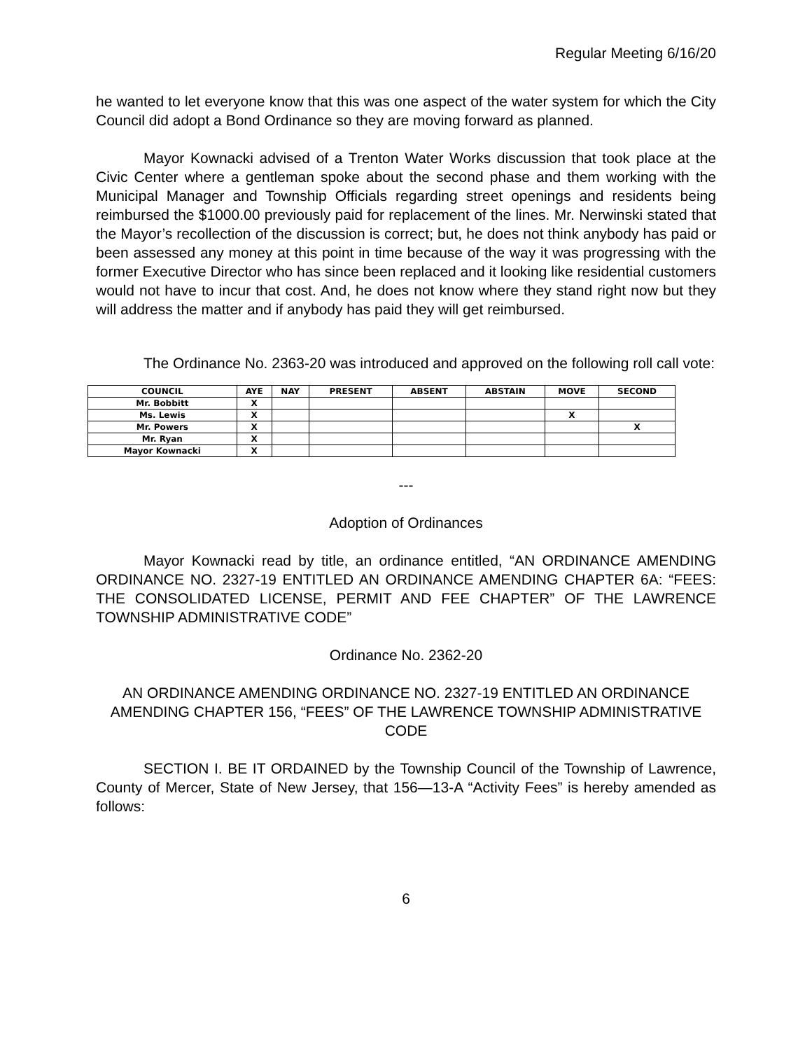Regular Meeting 6/16/20
he wanted to let everyone know that this was one aspect of the water system for which the City Council did adopt a Bond Ordinance so they are moving forward as planned.
Mayor Kownacki advised of a Trenton Water Works discussion that took place at the Civic Center where a gentleman spoke about the second phase and them working with the Municipal Manager and Township Officials regarding street openings and residents being reimbursed the $1000.00 previously paid for replacement of the lines. Mr. Nerwinski stated that the Mayor’s recollection of the discussion is correct; but, he does not think anybody has paid or been assessed any money at this point in time because of the way it was progressing with the former Executive Director who has since been replaced and it looking like residential customers would not have to incur that cost. And, he does not know where they stand right now but they will address the matter and if anybody has paid they will get reimbursed.
The Ordinance No. 2363-20 was introduced and approved on the following roll call vote:
| COUNCIL | AYE | NAY | PRESENT | ABSENT | ABSTAIN | MOVE | SECOND |
| --- | --- | --- | --- | --- | --- | --- | --- |
| Mr. Bobbitt | X | | | | | | |
| Ms. Lewis | X | | | | | X | |
| Mr. Powers | X | | | | | | X |
| Mr. Ryan | X | | | | | | |
| Mayor Kownacki | X | | | | | | |
---
Adoption of Ordinances
Mayor Kownacki read by title, an ordinance entitled, “AN ORDINANCE AMENDING ORDINANCE NO. 2327-19 ENTITLED AN ORDINANCE AMENDING CHAPTER 6A: “FEES: THE CONSOLIDATED LICENSE, PERMIT AND FEE CHAPTER” OF THE LAWRENCE TOWNSHIP ADMINISTRATIVE CODE”
Ordinance No. 2362-20
AN ORDINANCE AMENDING ORDINANCE NO. 2327-19 ENTITLED AN ORDINANCE AMENDING CHAPTER 156, “FEES” OF THE LAWRENCE TOWNSHIP ADMINISTRATIVE CODE
SECTION I. BE IT ORDAINED by the Township Council of the Township of Lawrence, County of Mercer, State of New Jersey, that 156—13-A “Activity Fees” is hereby amended as follows:
6